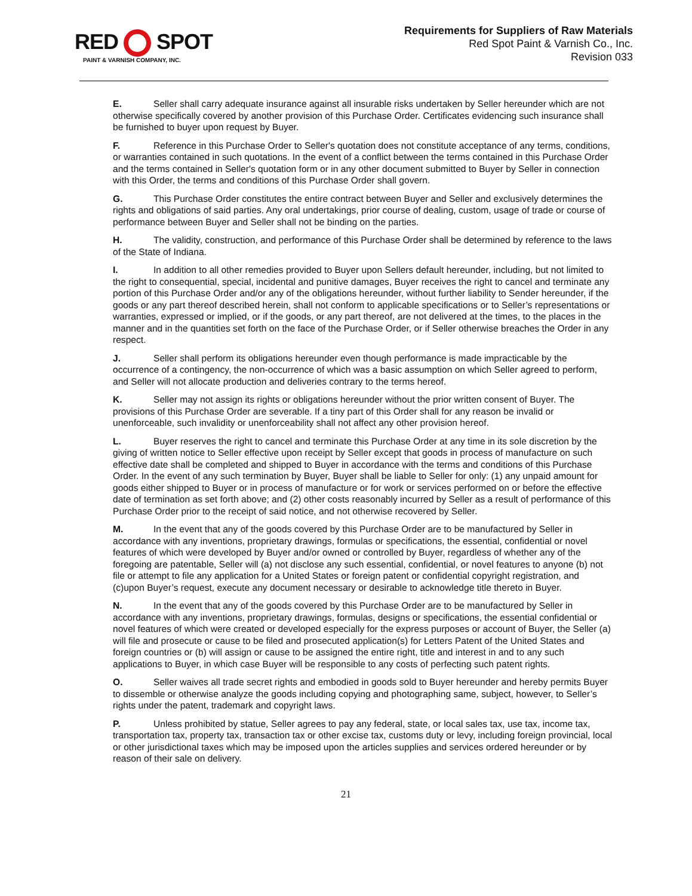RED SPOT
PAINT & VARNISH COMPANY, INC.
Requirements for Suppliers of Raw Materials
Red Spot Paint & Varnish Co., Inc.
Revision 033
E. Seller shall carry adequate insurance against all insurable risks undertaken by Seller hereunder which are not otherwise specifically covered by another provision of this Purchase Order. Certificates evidencing such insurance shall be furnished to buyer upon request by Buyer.
F. Reference in this Purchase Order to Seller's quotation does not constitute acceptance of any terms, conditions, or warranties contained in such quotations. In the event of a conflict between the terms contained in this Purchase Order and the terms contained in Seller's quotation form or in any other document submitted to Buyer by Seller in connection with this Order, the terms and conditions of this Purchase Order shall govern.
G. This Purchase Order constitutes the entire contract between Buyer and Seller and exclusively determines the rights and obligations of said parties. Any oral undertakings, prior course of dealing, custom, usage of trade or course of performance between Buyer and Seller shall not be binding on the parties.
H. The validity, construction, and performance of this Purchase Order shall be determined by reference to the laws of the State of Indiana.
I. In addition to all other remedies provided to Buyer upon Sellers default hereunder, including, but not limited to the right to consequential, special, incidental and punitive damages, Buyer receives the right to cancel and terminate any portion of this Purchase Order and/or any of the obligations hereunder, without further liability to Sender hereunder, if the goods or any part thereof described herein, shall not conform to applicable specifications or to Seller’s representations or warranties, expressed or implied, or if the goods, or any part thereof, are not delivered at the times, to the places in the manner and in the quantities set forth on the face of the Purchase Order, or if Seller otherwise breaches the Order in any respect.
J. Seller shall perform its obligations hereunder even though performance is made impracticable by the occurrence of a contingency, the non-occurrence of which was a basic assumption on which Seller agreed to perform, and Seller will not allocate production and deliveries contrary to the terms hereof.
K. Seller may not assign its rights or obligations hereunder without the prior written consent of Buyer. The provisions of this Purchase Order are severable. If a tiny part of this Order shall for any reason be invalid or unenforceable, such invalidity or unenforceability shall not affect any other provision hereof.
L. Buyer reserves the right to cancel and terminate this Purchase Order at any time in its sole discretion by the giving of written notice to Seller effective upon receipt by Seller except that goods in process of manufacture on such effective date shall be completed and shipped to Buyer in accordance with the terms and conditions of this Purchase Order. In the event of any such termination by Buyer, Buyer shall be liable to Seller for only: (1) any unpaid amount for goods either shipped to Buyer or in process of manufacture or for work or services performed on or before the effective date of termination as set forth above; and (2) other costs reasonably incurred by Seller as a result of performance of this Purchase Order prior to the receipt of said notice, and not otherwise recovered by Seller.
M. In the event that any of the goods covered by this Purchase Order are to be manufactured by Seller in accordance with any inventions, proprietary drawings, formulas or specifications, the essential, confidential or novel features of which were developed by Buyer and/or owned or controlled by Buyer, regardless of whether any of the foregoing are patentable, Seller will (a) not disclose any such essential, confidential, or novel features to anyone (b) not file or attempt to file any application for a United States or foreign patent or confidential copyright registration, and (c)upon Buyer’s request, execute any document necessary or desirable to acknowledge title thereto in Buyer.
N. In the event that any of the goods covered by this Purchase Order are to be manufactured by Seller in accordance with any inventions, proprietary drawings, formulas, designs or specifications, the essential confidential or novel features of which were created or developed especially for the express purposes or account of Buyer, the Seller (a) will file and prosecute or cause to be filed and prosecuted application(s) for Letters Patent of the United States and foreign countries or (b) will assign or cause to be assigned the entire right, title and interest in and to any such applications to Buyer, in which case Buyer will be responsible to any costs of perfecting such patent rights.
O. Seller waives all trade secret rights and embodied in goods sold to Buyer hereunder and hereby permits Buyer to dissemble or otherwise analyze the goods including copying and photographing same, subject, however, to Seller’s rights under the patent, trademark and copyright laws.
P. Unless prohibited by statue, Seller agrees to pay any federal, state, or local sales tax, use tax, income tax, transportation tax, property tax, transaction tax or other excise tax, customs duty or levy, including foreign provincial, local or other jurisdictional taxes which may be imposed upon the articles supplies and services ordered hereunder or by reason of their sale on delivery.
21